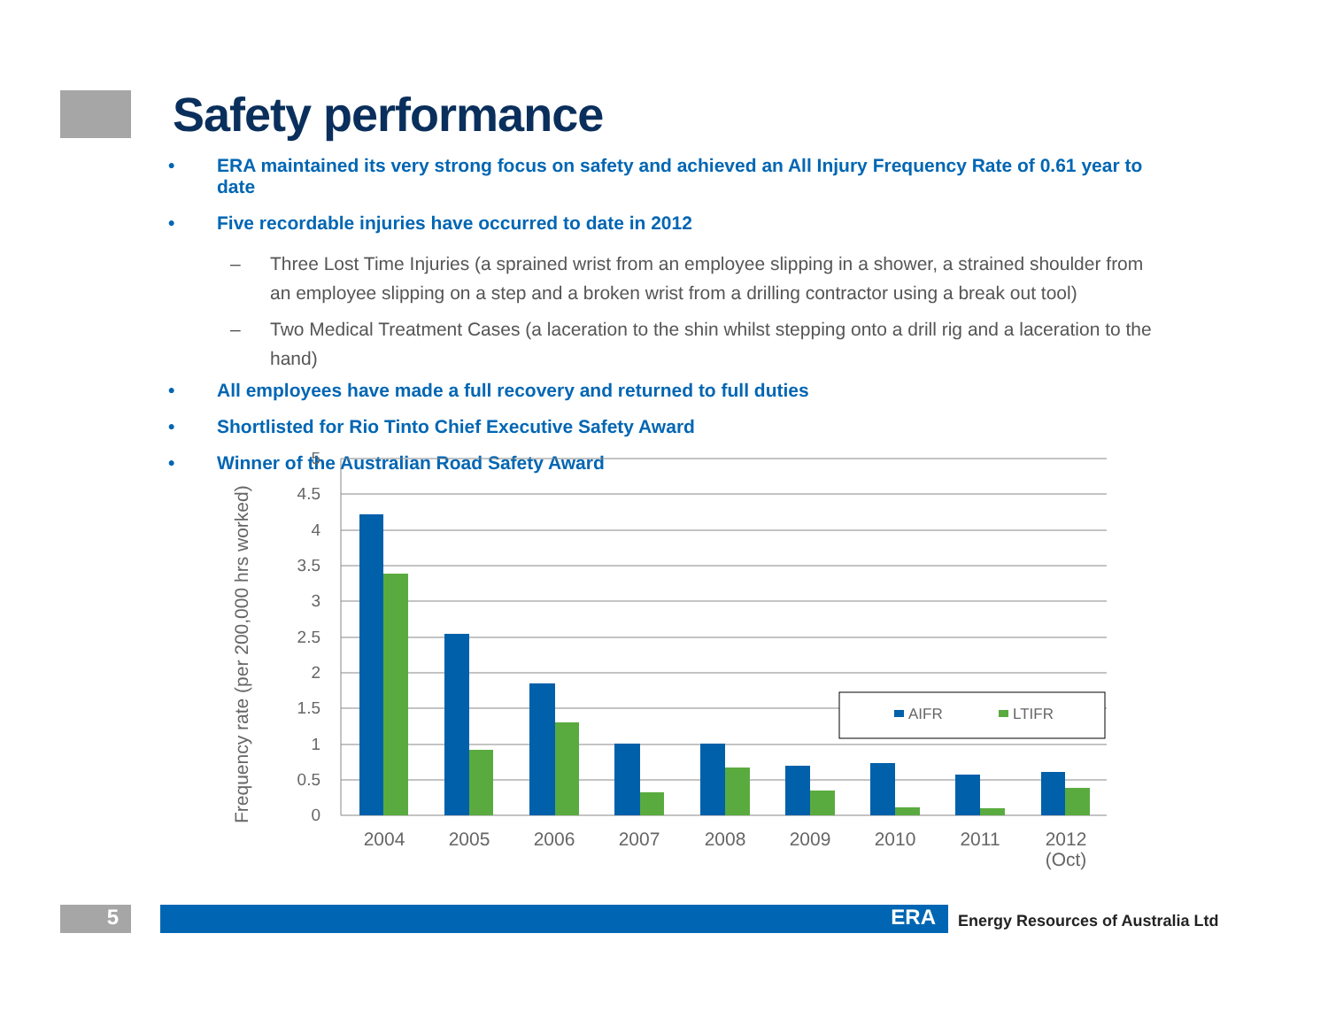Safety performance
• ERA maintained its very strong focus on safety and achieved an All Injury Frequency Rate of 0.61 year to date
• Five recordable injuries have occurred to date in 2012
– Three Lost Time Injuries (a sprained wrist from an employee slipping in a shower, a strained shoulder from an employee slipping on a step and a broken wrist from a drilling contractor using a break out tool)
– Two Medical Treatment Cases (a laceration to the shin whilst stepping onto a drill rig and a laceration to the hand)
• All employees have made a full recovery and returned to full duties
• Shortlisted for Rio Tinto Chief Executive Safety Award
• Winner of the Australian Road Safety Award
5
4.5
4
3.5
3
2.5
2
1.5
1
0.5
0
Frequency rate (per 200,000 hrs worked)
2004
2005
2006
2007
2008
2009
2010
2011
2012
(Oct)
AIFR
LTIFR
5 ERA
Energy Resources of Australia Ltd